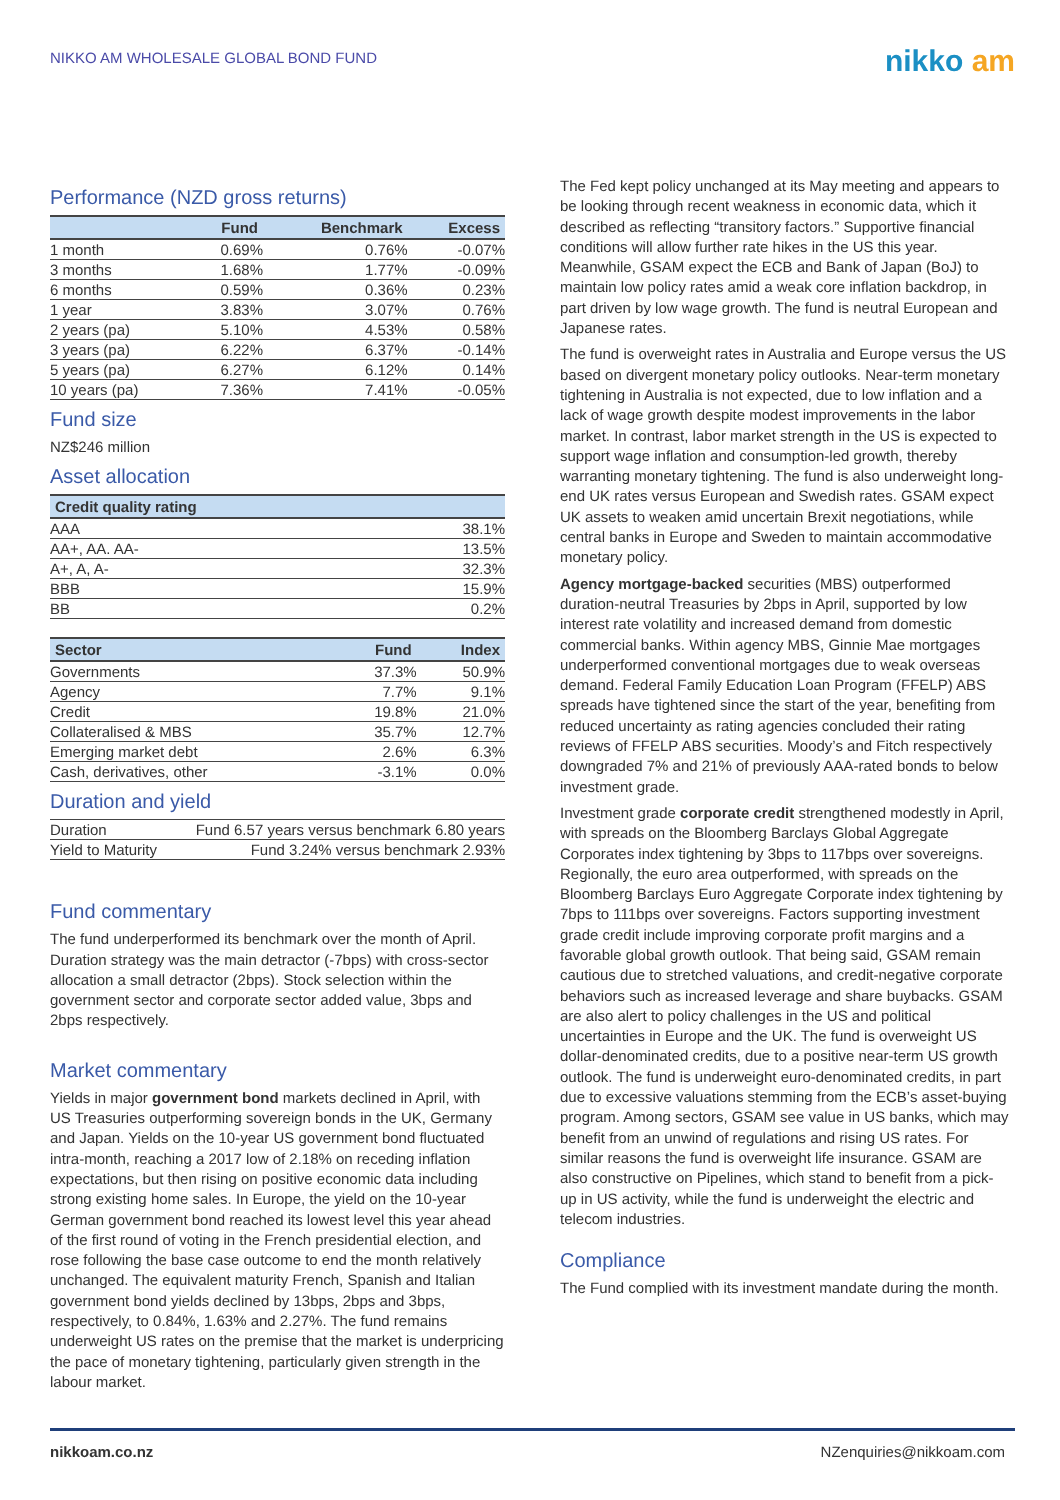NIKKO AM WHOLESALE GLOBAL BOND FUND
nikko am
Performance (NZD gross returns)
| | Fund | Benchmark | Excess |
| --- | --- | --- | --- |
| 1 month | 0.69% | 0.76% | -0.07% |
| 3 months | 1.68% | 1.77% | -0.09% |
| 6 months | 0.59% | 0.36% | 0.23% |
| 1 year | 3.83% | 3.07% | 0.76% |
| 2 years (pa) | 5.10% | 4.53% | 0.58% |
| 3 years (pa) | 6.22% | 6.37% | -0.14% |
| 5 years (pa) | 6.27% | 6.12% | 0.14% |
| 10 years (pa) | 7.36% | 7.41% | -0.05% |
Fund size
NZ$246 million
Asset allocation
| Credit quality rating | |
| --- | --- |
| AAA | 38.1% |
| AA+, AA. AA- | 13.5% |
| A+, A, A- | 32.3% |
| BBB | 15.9% |
| BB | 0.2% |
| Sector | Fund | Index |
| --- | --- | --- |
| Governments | 37.3% | 50.9% |
| Agency | 7.7% | 9.1% |
| Credit | 19.8% | 21.0% |
| Collateralised & MBS | 35.7% | 12.7% |
| Emerging market debt | 2.6% | 6.3% |
| Cash, derivatives, other | -3.1% | 0.0% |
Duration and yield
| Duration | Fund 6.57 years versus benchmark 6.80 years |
| Yield to Maturity | Fund 3.24% versus benchmark 2.93% |
Fund commentary
The fund underperformed its benchmark over the month of April. Duration strategy was the main detractor (-7bps) with cross-sector allocation a small detractor (2bps). Stock selection within the government sector and corporate sector added value, 3bps and 2bps respectively.
Market commentary
Yields in major government bond markets declined in April, with US Treasuries outperforming sovereign bonds in the UK, Germany and Japan. Yields on the 10-year US government bond fluctuated intra-month, reaching a 2017 low of 2.18% on receding inflation expectations, but then rising on positive economic data including strong existing home sales. In Europe, the yield on the 10-year German government bond reached its lowest level this year ahead of the first round of voting in the French presidential election, and rose following the base case outcome to end the month relatively unchanged. The equivalent maturity French, Spanish and Italian government bond yields declined by 13bps, 2bps and 3bps, respectively, to 0.84%, 1.63% and 2.27%. The fund remains underweight US rates on the premise that the market is underpricing the pace of monetary tightening, particularly given strength in the labour market.
The Fed kept policy unchanged at its May meeting and appears to be looking through recent weakness in economic data, which it described as reflecting “transitory factors.” Supportive financial conditions will allow further rate hikes in the US this year. Meanwhile, GSAM expect the ECB and Bank of Japan (BoJ) to maintain low policy rates amid a weak core inflation backdrop, in part driven by low wage growth. The fund is neutral European and Japanese rates.
The fund is overweight rates in Australia and Europe versus the US based on divergent monetary policy outlooks. Near-term monetary tightening in Australia is not expected, due to low inflation and a lack of wage growth despite modest improvements in the labor market. In contrast, labor market strength in the US is expected to support wage inflation and consumption-led growth, thereby warranting monetary tightening. The fund is also underweight long-end UK rates versus European and Swedish rates. GSAM expect UK assets to weaken amid uncertain Brexit negotiations, while central banks in Europe and Sweden to maintain accommodative monetary policy.
Agency mortgage-backed securities (MBS) outperformed duration-neutral Treasuries by 2bps in April, supported by low interest rate volatility and increased demand from domestic commercial banks. Within agency MBS, Ginnie Mae mortgages underperformed conventional mortgages due to weak overseas demand. Federal Family Education Loan Program (FFELP) ABS spreads have tightened since the start of the year, benefiting from reduced uncertainty as rating agencies concluded their rating reviews of FFELP ABS securities. Moody’s and Fitch respectively downgraded 7% and 21% of previously AAA-rated bonds to below investment grade.
Investment grade corporate credit strengthened modestly in April, with spreads on the Bloomberg Barclays Global Aggregate Corporates index tightening by 3bps to 117bps over sovereigns. Regionally, the euro area outperformed, with spreads on the Bloomberg Barclays Euro Aggregate Corporate index tightening by 7bps to 111bps over sovereigns. Factors supporting investment grade credit include improving corporate profit margins and a favorable global growth outlook. That being said, GSAM remain cautious due to stretched valuations, and credit-negative corporate behaviors such as increased leverage and share buybacks. GSAM are also alert to policy challenges in the US and political uncertainties in Europe and the UK. The fund is overweight US dollar-denominated credits, due to a positive near-term US growth outlook. The fund is underweight euro-denominated credits, in part due to excessive valuations stemming from the ECB’s asset-buying program. Among sectors, GSAM see value in US banks, which may benefit from an unwind of regulations and rising US rates. For similar reasons the fund is overweight life insurance. GSAM are also constructive on Pipelines, which stand to benefit from a pick-up in US activity, while the fund is underweight the electric and telecom industries.
Compliance
The Fund complied with its investment mandate during the month.
nikkoam.co.nz NZenquiries@nikkoam.com